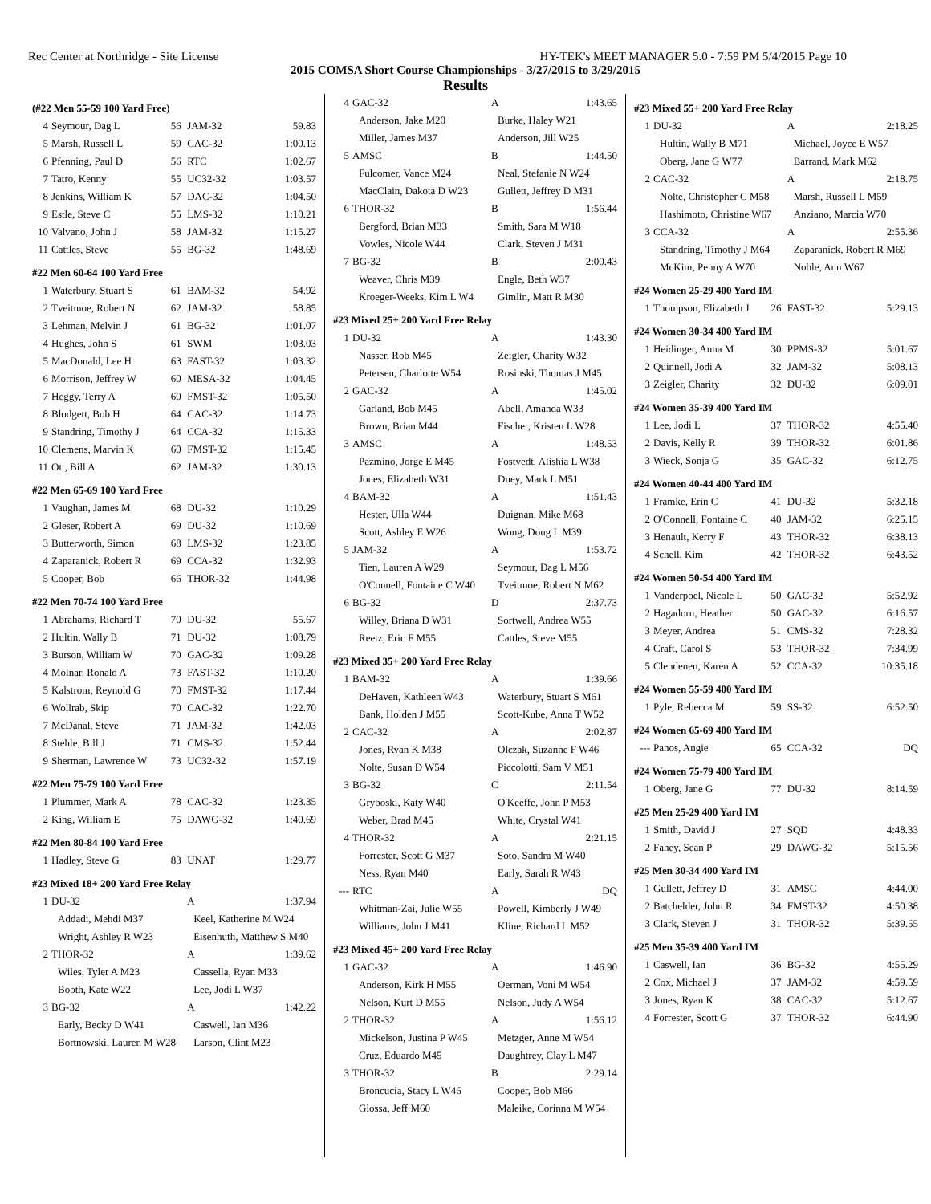Rec Center at Northridge - Site License HY-TEK's MEET MANAGER 5.0 - 7:59 PM 5/4/2015 Page 10
2015 COMSA Short Course Championships - 3/27/2015 to 3/29/2015
Results
| (#22 Men 55-59 100 Yard Free) | | | | |
| 4 | Seymour, Dag L | 56 | JAM-32 | 59.83 |
| 5 | Marsh, Russell L | 59 | CAC-32 | 1:00.13 |
| 6 | Pfenning, Paul D | 56 | RTC | 1:02.67 |
| 7 | Tatro, Kenny | 55 | UC32-32 | 1:03.57 |
| 8 | Jenkins, William K | 57 | DAC-32 | 1:04.50 |
| 9 | Estle, Steve C | 55 | LMS-32 | 1:10.21 |
| 10 | Valvano, John J | 58 | JAM-32 | 1:15.27 |
| 11 | Cattles, Steve | 55 | BG-32 | 1:48.69 |
| #22 Men 60-64 100 Yard Free | | | | |
| 1 | Waterbury, Stuart S | 61 | BAM-32 | 54.92 |
| 2 | Tveitmoe, Robert N | 62 | JAM-32 | 58.85 |
| 3 | Lehman, Melvin J | 61 | BG-32 | 1:01.07 |
| 4 | Hughes, John S | 61 | SWM | 1:03.03 |
| 5 | MacDonald, Lee H | 63 | FAST-32 | 1:03.32 |
| 6 | Morrison, Jeffrey W | 60 | MESA-32 | 1:04.45 |
| 7 | Heggy, Terry A | 60 | FMST-32 | 1:05.50 |
| 8 | Blodgett, Bob H | 64 | CAC-32 | 1:14.73 |
| 9 | Standring, Timothy J | 64 | CCA-32 | 1:15.33 |
| 10 | Clemens, Marvin K | 60 | FMST-32 | 1:15.45 |
| 11 | Ott, Bill A | 62 | JAM-32 | 1:30.13 |
| #22 Men 65-69 100 Yard Free | | | | |
| 1 | Vaughan, James M | 68 | DU-32 | 1:10.29 |
| 2 | Gleser, Robert A | 69 | DU-32 | 1:10.69 |
| 3 | Butterworth, Simon | 68 | LMS-32 | 1:23.85 |
| 4 | Zaparanick, Robert R | 69 | CCA-32 | 1:32.93 |
| 5 | Cooper, Bob | 66 | THOR-32 | 1:44.98 |
| #22 Men 70-74 100 Yard Free | | | | |
| 1 | Abrahams, Richard T | 70 | DU-32 | 55.67 |
| 2 | Hultin, Wally B | 71 | DU-32 | 1:08.79 |
| 3 | Burson, William W | 70 | GAC-32 | 1:09.28 |
| 4 | Molnar, Ronald A | 73 | FAST-32 | 1:10.20 |
| 5 | Kalstrom, Reynold G | 70 | FMST-32 | 1:17.44 |
| 6 | Wollrab, Skip | 70 | CAC-32 | 1:22.70 |
| 7 | McDanal, Steve | 71 | JAM-32 | 1:42.03 |
| 8 | Stehle, Bill J | 71 | CMS-32 | 1:52.44 |
| 9 | Sherman, Lawrence W | 73 | UC32-32 | 1:57.19 |
| #22 Men 75-79 100 Yard Free | | | | |
| 1 | Plummer, Mark A | 78 | CAC-32 | 1:23.35 |
| 2 | King, William E | 75 | DAWG-32 | 1:40.69 |
| #22 Men 80-84 100 Yard Free | | | | |
| 1 | Hadley, Steve G | 83 | UNAT | 1:29.77 |
| #23 Mixed 18+ 200 Yard Free Relay | | | | |
| 1 | DU-32 | | A | 1:37.94 |
| | Addadi, Mehdi M37 | | Keel, Katherine M W24 | |
| | Wright, Ashley R W23 | | Eisenhuth, Matthew S M40 | |
| 2 | THOR-32 | | A | 1:39.62 |
| | Wiles, Tyler A M23 | | Cassella, Ryan M33 | |
| | Booth, Kate W22 | | Lee, Jodi L W37 | |
| 3 | BG-32 | | A | 1:42.22 |
| | Early, Becky D W41 | | Caswell, Ian M36 | |
| | Bortnowski, Lauren M W28 | | Larson, Clint M23 | |
| 4 | GAC-32 | A | 1:43.65 |
| | Anderson, Jake M20 | Burke, Haley W21 | |
| | Miller, James M37 | Anderson, Jill W25 | |
| 5 | AMSC | B | 1:44.50 |
| | Fulcomer, Vance M24 | Neal, Stefanie N W24 | |
| | MacClain, Dakota D W23 | Gullett, Jeffrey D M31 | |
| 6 | THOR-32 | B | 1:56.44 |
| | Bergford, Brian M33 | Smith, Sara M W18 | |
| | Vowles, Nicole W44 | Clark, Steven J M31 | |
| 7 | BG-32 | B | 2:00.43 |
| | Weaver, Chris M39 | Engle, Beth W37 | |
| | Kroeger-Weeks, Kim L W4 | Gimlin, Matt R M30 | |
| #23 Mixed 25+ 200 Yard Free Relay | | | |
| 1 | DU-32 | A | 1:43.30 |
| | Nasser, Rob M45 | Zeigler, Charity W32 | |
| | Petersen, Charlotte W54 | Rosinski, Thomas J M45 | |
| 2 | GAC-32 | A | 1:45.02 |
| | Garland, Bob M45 | Abell, Amanda W33 | |
| | Brown, Brian M44 | Fischer, Kristen L W28 | |
| 3 | AMSC | A | 1:48.53 |
| | Pazmino, Jorge E M45 | Fostvedt, Alishia L W38 | |
| | Jones, Elizabeth W31 | Duey, Mark L M51 | |
| 4 | BAM-32 | A | 1:51.43 |
| | Hester, Ulla W44 | Duignan, Mike M68 | |
| | Scott, Ashley E W26 | Wong, Doug L M39 | |
| 5 | JAM-32 | A | 1:53.72 |
| | Tien, Lauren A W29 | Seymour, Dag L M56 | |
| | O'Connell, Fontaine C W40 | Tveitmoe, Robert N M62 | |
| 6 | BG-32 | D | 2:37.73 |
| | Willey, Briana D W31 | Sortwell, Andrea W55 | |
| | Reetz, Eric F M55 | Cattles, Steve M55 | |
| #23 Mixed 35+ 200 Yard Free Relay | | | |
| 1 | BAM-32 | A | 1:39.66 |
| | DeHaven, Kathleen W43 | Waterbury, Stuart S M61 | |
| | Bank, Holden J M55 | Scott-Kube, Anna T W52 | |
| 2 | CAC-32 | A | 2:02.87 |
| | Jones, Ryan K M38 | Olczak, Suzanne F W46 | |
| | Nolte, Susan D W54 | Piccolotti, Sam V M51 | |
| 3 | BG-32 | C | 2:11.54 |
| | Gryboski, Katy W40 | O'Keeffe, John P M53 | |
| | Weber, Brad M45 | White, Crystal W41 | |
| 4 | THOR-32 | A | 2:21.15 |
| | Forrester, Scott G M37 | Soto, Sandra M W40 | |
| | Ness, Ryan M40 | Early, Sarah R W43 | |
| --- | RTC | A | DQ |
| | Whitman-Zai, Julie W55 | Powell, Kimberly J W49 | |
| | Williams, John J M41 | Kline, Richard L M52 | |
| #23 Mixed 45+ 200 Yard Free Relay | | | |
| 1 | GAC-32 | A | 1:46.90 |
| | Anderson, Kirk H M55 | Oerman, Voni M W54 | |
| | Nelson, Kurt D M55 | Nelson, Judy A W54 | |
| 2 | THOR-32 | A | 1:56.12 |
| | Mickelson, Justina P W45 | Metzger, Anne M W54 | |
| | Cruz, Eduardo M45 | Daughtrey, Clay L M47 | |
| 3 | THOR-32 | B | 2:29.14 |
| | Broncucia, Stacy L W46 | Cooper, Bob M66 | |
| | Glossa, Jeff M60 | Maleike, Corinna M W54 | |
| #23 Mixed 55+ 200 Yard Free Relay | | | | |
| 1 | DU-32 | | A | 2:18.25 |
| | Hultin, Wally B M71 | | Michael, Joyce E W57 | |
| | Oberg, Jane G W77 | | Barrand, Mark M62 | |
| 2 | CAC-32 | | A | 2:18.75 |
| | Nolte, Christopher C M58 | | Marsh, Russell L M59 | |
| | Hashimoto, Christine W67 | | Anziano, Marcia W70 | |
| 3 | CCA-32 | | A | 2:55.36 |
| | Standring, Timothy J M64 | | Zaparanick, Robert R M69 | |
| | McKim, Penny A W70 | | Noble, Ann W67 | |
| #24 Women 25-29 400 Yard IM | | | | |
| 1 | Thompson, Elizabeth J | 26 | FAST-32 | 5:29.13 |
| #24 Women 30-34 400 Yard IM | | | | |
| 1 | Heidinger, Anna M | 30 | PPMS-32 | 5:01.67 |
| 2 | Quinnell, Jodi A | 32 | JAM-32 | 5:08.13 |
| 3 | Zeigler, Charity | 32 | DU-32 | 6:09.01 |
| #24 Women 35-39 400 Yard IM | | | | |
| 1 | Lee, Jodi L | 37 | THOR-32 | 4:55.40 |
| 2 | Davis, Kelly R | 39 | THOR-32 | 6:01.86 |
| 3 | Wieck, Sonja G | 35 | GAC-32 | 6:12.75 |
| #24 Women 40-44 400 Yard IM | | | | |
| 1 | Framke, Erin C | 41 | DU-32 | 5:32.18 |
| 2 | O'Connell, Fontaine C | 40 | JAM-32 | 6:25.15 |
| 3 | Henault, Kerry F | 43 | THOR-32 | 6:38.13 |
| 4 | Schell, Kim | 42 | THOR-32 | 6:43.52 |
| #24 Women 50-54 400 Yard IM | | | | |
| 1 | Vanderpoel, Nicole L | 50 | GAC-32 | 5:52.92 |
| 2 | Hagadorn, Heather | 50 | GAC-32 | 6:16.57 |
| 3 | Meyer, Andrea | 51 | CMS-32 | 7:28.32 |
| 4 | Craft, Carol S | 53 | THOR-32 | 7:34.99 |
| 5 | Clendenen, Karen A | 52 | CCA-32 | 10:35.18 |
| #24 Women 55-59 400 Yard IM | | | | |
| 1 | Pyle, Rebecca M | 59 | SS-32 | 6:52.50 |
| #24 Women 65-69 400 Yard IM | | | | |
| --- | Panos, Angie | 65 | CCA-32 | DQ |
| #24 Women 75-79 400 Yard IM | | | | |
| 1 | Oberg, Jane G | 77 | DU-32 | 8:14.59 |
| #25 Men 25-29 400 Yard IM | | | | |
| 1 | Smith, David J | 27 | SQD | 4:48.33 |
| 2 | Fahey, Sean P | 29 | DAWG-32 | 5:15.56 |
| #25 Men 30-34 400 Yard IM | | | | |
| 1 | Gullett, Jeffrey D | 31 | AMSC | 4:44.00 |
| 2 | Batchelder, John R | 34 | FMST-32 | 4:50.38 |
| 3 | Clark, Steven J | 31 | THOR-32 | 5:39.55 |
| #25 Men 35-39 400 Yard IM | | | | |
| 1 | Caswell, Ian | 36 | BG-32 | 4:55.29 |
| 2 | Cox, Michael J | 37 | JAM-32 | 4:59.59 |
| 3 | Jones, Ryan K | 38 | CAC-32 | 5:12.67 |
| 4 | Forrester, Scott G | 37 | THOR-32 | 6:44.90 |